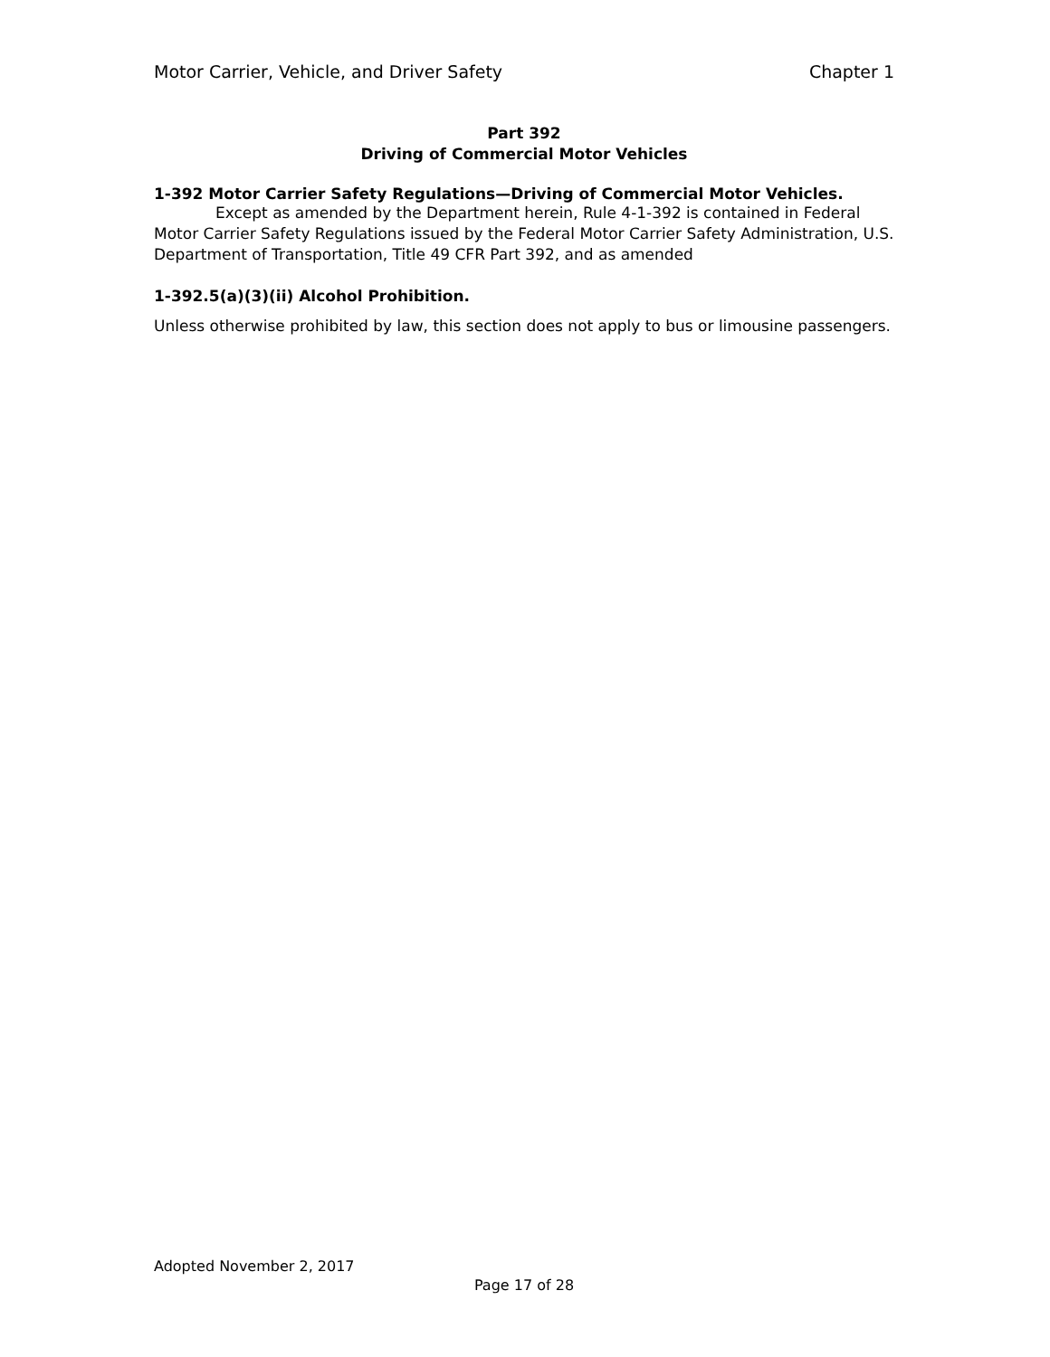Motor Carrier, Vehicle, and Driver Safety Chapter 1
Part 392
Driving of Commercial Motor Vehicles
1-392 Motor Carrier Safety Regulations—Driving of Commercial Motor Vehicles.
Except as amended by the Department herein, Rule 4-1-392 is contained in Federal Motor Carrier Safety Regulations issued by the Federal Motor Carrier Safety Administration, U.S. Department of Transportation, Title 49 CFR Part 392, and as amended
1-392.5(a)(3)(ii) Alcohol Prohibition.
Unless otherwise prohibited by law, this section does not apply to bus or limousine passengers.
Adopted November 2, 2017
Page 17 of 28